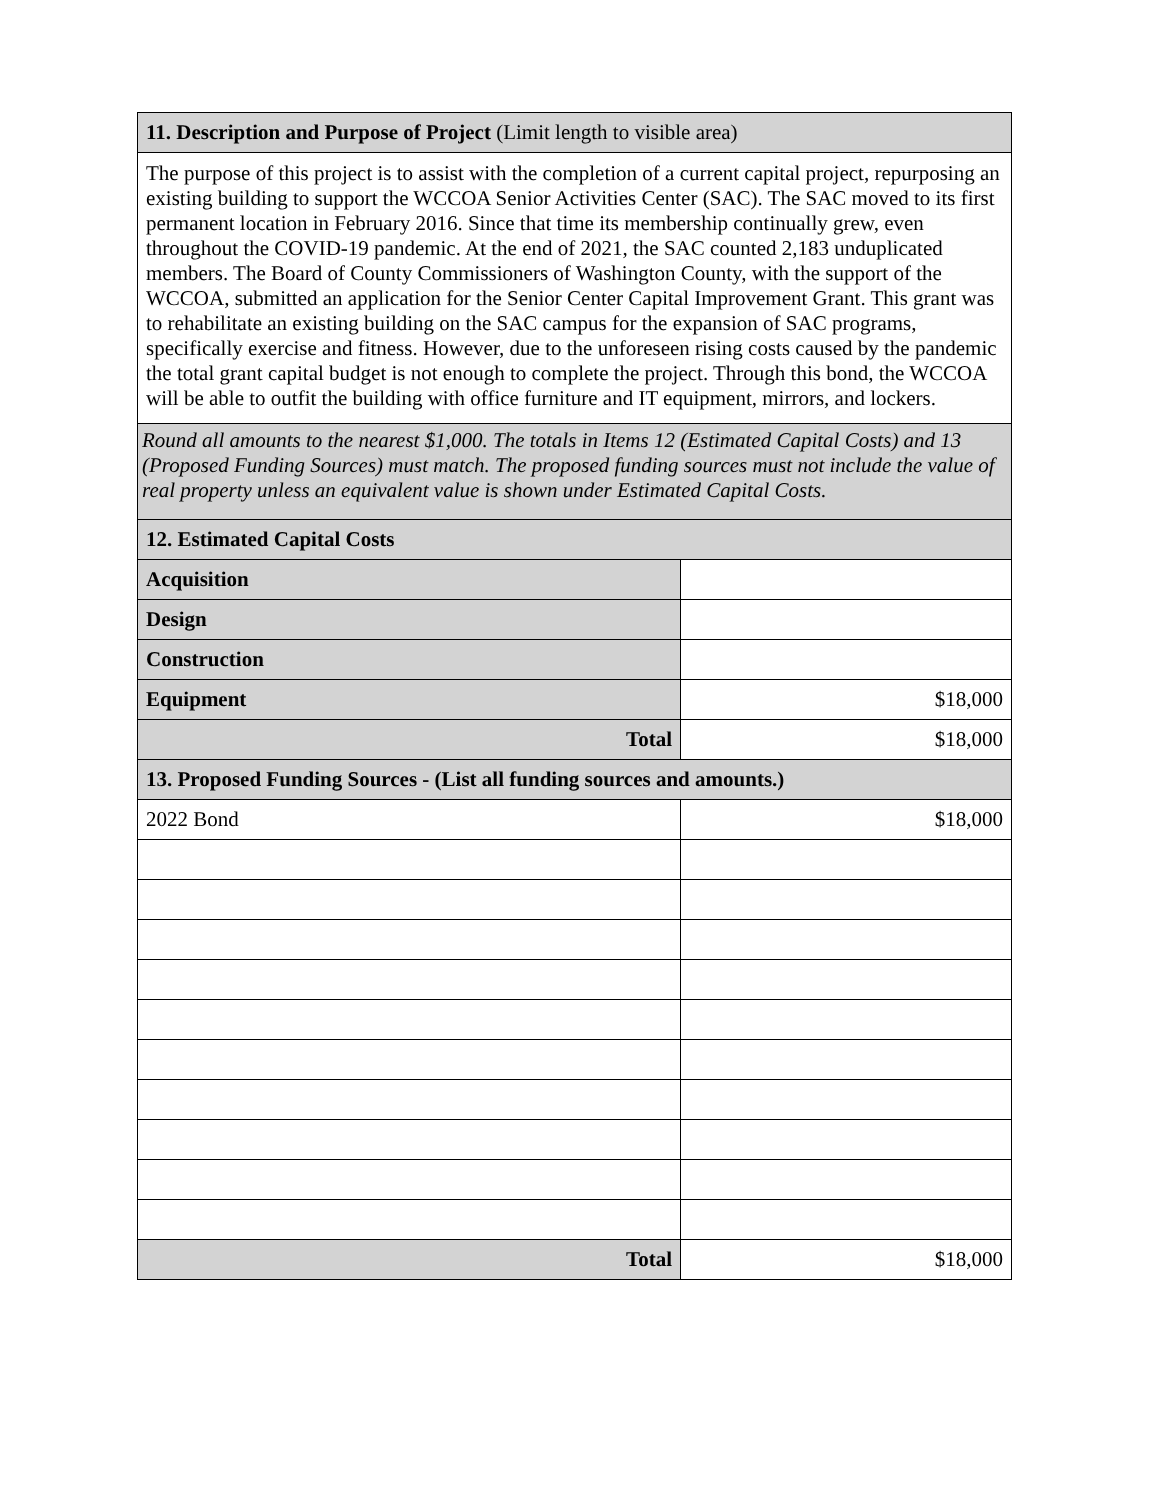| 11. Description and Purpose of Project (Limit length to visible area) | |
| The purpose of this project is to assist with the completion of a current capital project, repurposing an existing building to support the WCCOA Senior Activities Center (SAC). The SAC moved to its first permanent location in February 2016. Since that time its membership continually grew, even throughout the COVID-19 pandemic. At the end of 2021, the SAC counted 2,183 unduplicated members. The Board of County Commissioners of Washington County, with the support of the WCCOA, submitted an application for the Senior Center Capital Improvement Grant. This grant was to rehabilitate an existing building on the SAC campus for the expansion of SAC programs, specifically exercise and fitness. However, due to the unforeseen rising costs caused by the pandemic the total grant capital budget is not enough to complete the project. Through this bond, the WCCOA will be able to outfit the building with office furniture and IT equipment, mirrors, and lockers. | |
| Round all amounts to the nearest $1,000. The totals in Items 12 (Estimated Capital Costs) and 13 (Proposed Funding Sources) must match. The proposed funding sources must not include the value of real property unless an equivalent value is shown under Estimated Capital Costs. | |
| 12. Estimated Capital Costs | |
| Acquisition | |
| Design | |
| Construction | |
| Equipment | $18,000 |
| Total | $18,000 |
| 13. Proposed Funding Sources - (List all funding sources and amounts.) | |
| 2022 Bond | $18,000 |
| Total | $18,000 |